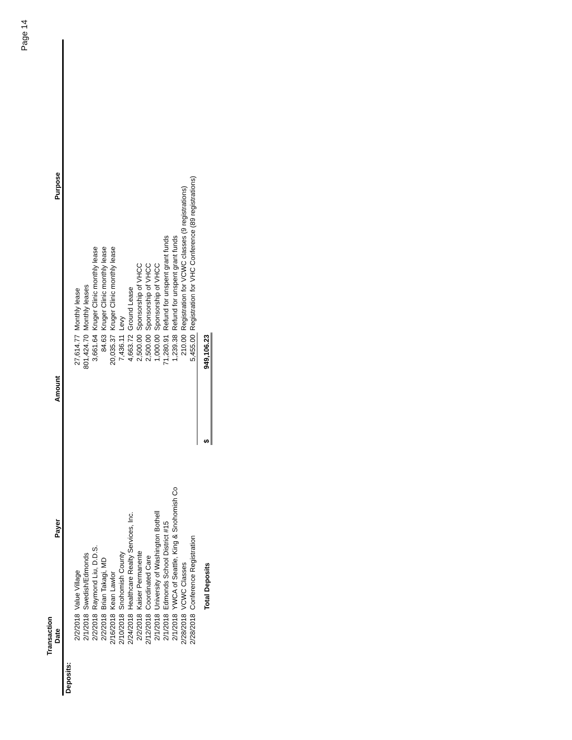Page 14
| | Transaction Date | Payer | Amount | Purpose |
| --- | --- | --- | --- | --- |
| Deposits: | | | | |
| | 2/2/2018 | Value Village | 27,614.77 | Monthly lease |
| | 2/1/2018 | Swedish/Edmonds | 801,424.70 | Monthly leases |
| | 2/2/2018 | Raymond Liu, D.D.S. | 3,661.64 | Kruger Clinic monthly lease |
| | 2/2/2018 | Brian Takagi, MD | 84.63 | Kruger Clinic monthly lease |
| | 2/16/2018 | Kean Lawlor | 20,035.37 | Kruger Clinic monthly lease |
| | 2/10/2018 | Snohomish County | 7,436.11 | Levy |
| | 2/24/2018 | Healthcare Realty Services, Inc. | 4,663.72 | Ground Lease |
| | 2/2/2018 | Kaiser Permanente | 2,500.00 | Sponsorship of VHCC |
| | 2/12/2018 | Coordinated Care | 2,500.00 | Sponsorship of VHCC |
| | 2/1/2018 | University of Washington Bothell | 1,000.00 | Sponsorship of VHCC |
| | 2/1/2018 | Edmonds School District #15 | 71,280.91 | Refund for unspent grant funds |
| | 2/1/2018 | YWCA of Seattle, King & Snohomish Co | 1,239.38 | Refund for unspent grant funds |
| | 2/28/2018 | VCWC Classes | 210.00 | Registration for VCWC classes (9 registrations) |
| | 2/28/2018 | Conference Registration | 5,455.00 | Registration for VHC Conference (89 registrations) |
| | | Total Deposits | $ 949,106.23 | |